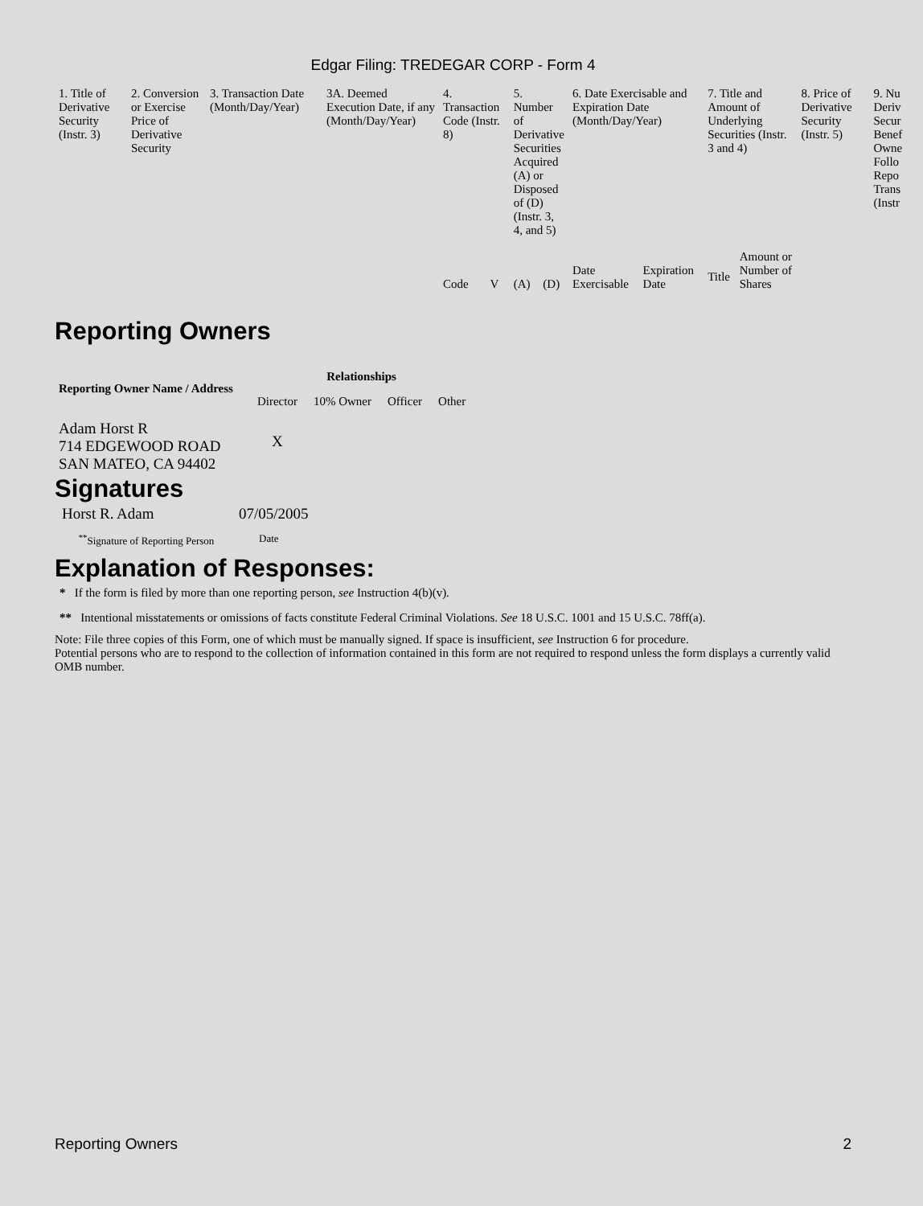Edgar Filing: TREDEGAR CORP - Form 4
| 1. Title of Derivative Security (Instr. 3) | 2. Conversion or Exercise Price of Derivative Security | 3. Transaction Date (Month/Day/Year) | 3A. Deemed Execution Date, if any (Month/Day/Year) | 4. Transaction Code (Instr. 8) | | 5. Number of Derivative Securities Acquired (A) or Disposed of (D) (Instr. 3, 4, and 5) | | 6. Date Exercisable and Expiration Date (Month/Day/Year) | | 7. Title and Amount of Underlying Securities (Instr. 3 and 4) | | 8. Price of Derivative Security (Instr. 5) | 9. Nu Deriv Secur Benef Owne Follo Repo Trans (Instr |
| | | | | Code | V | (A) | (D) | Date Exercisable | Expiration Date | Title | Amount or Number of Shares | | |
Reporting Owners
| Reporting Owner Name / Address | Relationships | | | |
| --- | --- | --- | --- | --- |
| | Director | 10% Owner | Officer | Other |
| Adam Horst R 714 EDGEWOOD ROAD SAN MATEO, CA 94402 | X | | | |
Signatures
| Horst R. Adam | 07/05/2005 |
| <sup>**</sup> Signature of Reporting Person | Date |
Explanation of Responses:
* If the form is filed by more than one reporting person, see Instruction 4(b)(v).
** Intentional misstatements or omissions of facts constitute Federal Criminal Violations. See 18 U.S.C. 1001 and 15 U.S.C. 78ff(a).
Note: File three copies of this Form, one of which must be manually signed. If space is insufficient, see Instruction 6 for procedure.
Potential persons who are to respond to the collection of information contained in this form are not required to respond unless the form displays a currently valid OMB number.
Reporting Owners 2